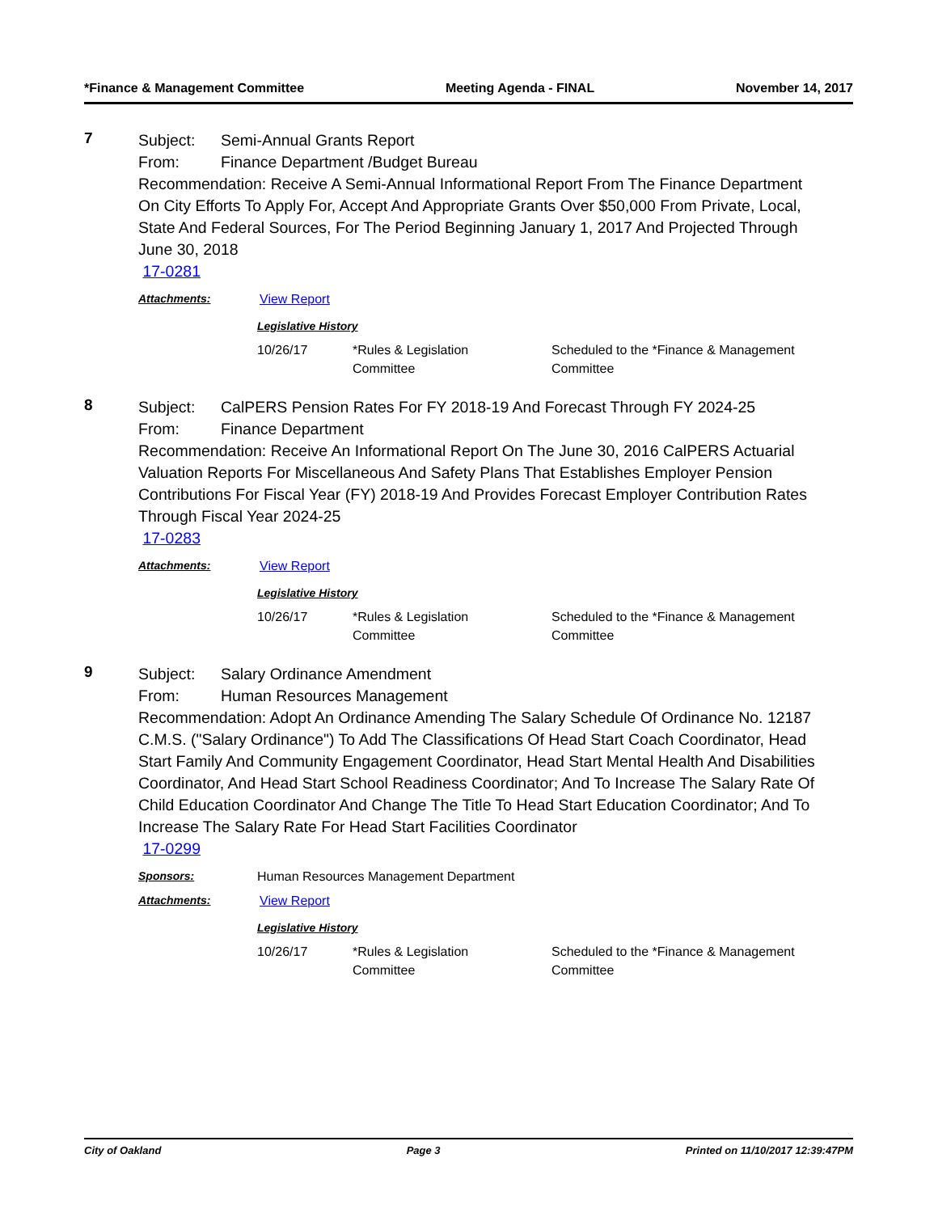*Finance & Management Committee Meeting Agenda - FINAL November 14, 2017
7
Subject: Semi-Annual Grants Report
From: Finance Department /Budget Bureau
Recommendation: Receive A Semi-Annual Informational Report From The Finance Department On City Efforts To Apply For, Accept And Appropriate Grants Over $50,000 From Private, Local, State And Federal Sources, For The Period Beginning January 1, 2017 And Projected Through June 30, 2018
17-0281
Attachments: View Report
Legislative History
| 10/26/17 | *Rules & Legislation Committee | Scheduled to the *Finance & Management Committee |
8
Subject: CalPERS Pension Rates For FY 2018-19 And Forecast Through FY 2024-25
From: Finance Department
Recommendation: Receive An Informational Report On The June 30, 2016 CalPERS Actuarial Valuation Reports For Miscellaneous And Safety Plans That Establishes Employer Pension Contributions For Fiscal Year (FY) 2018-19 And Provides Forecast Employer Contribution Rates Through Fiscal Year 2024-25
17-0283
Attachments: View Report
Legislative History
| 10/26/17 | *Rules & Legislation Committee | Scheduled to the *Finance & Management Committee |
9
Subject: Salary Ordinance Amendment
From: Human Resources Management
Recommendation: Adopt An Ordinance Amending The Salary Schedule Of Ordinance No. 12187 C.M.S. ("Salary Ordinance") To Add The Classifications Of Head Start Coach Coordinator, Head Start Family And Community Engagement Coordinator, Head Start Mental Health And Disabilities Coordinator, And Head Start School Readiness Coordinator; And To Increase The Salary Rate Of Child Education Coordinator And Change The Title To Head Start Education Coordinator; And To Increase The Salary Rate For Head Start Facilities Coordinator
17-0299
Sponsors: Human Resources Management Department
Attachments: View Report
Legislative History
| 10/26/17 | *Rules & Legislation Committee | Scheduled to the *Finance & Management Committee |
City of Oakland Page 3 Printed on 11/10/2017 12:39:47PM